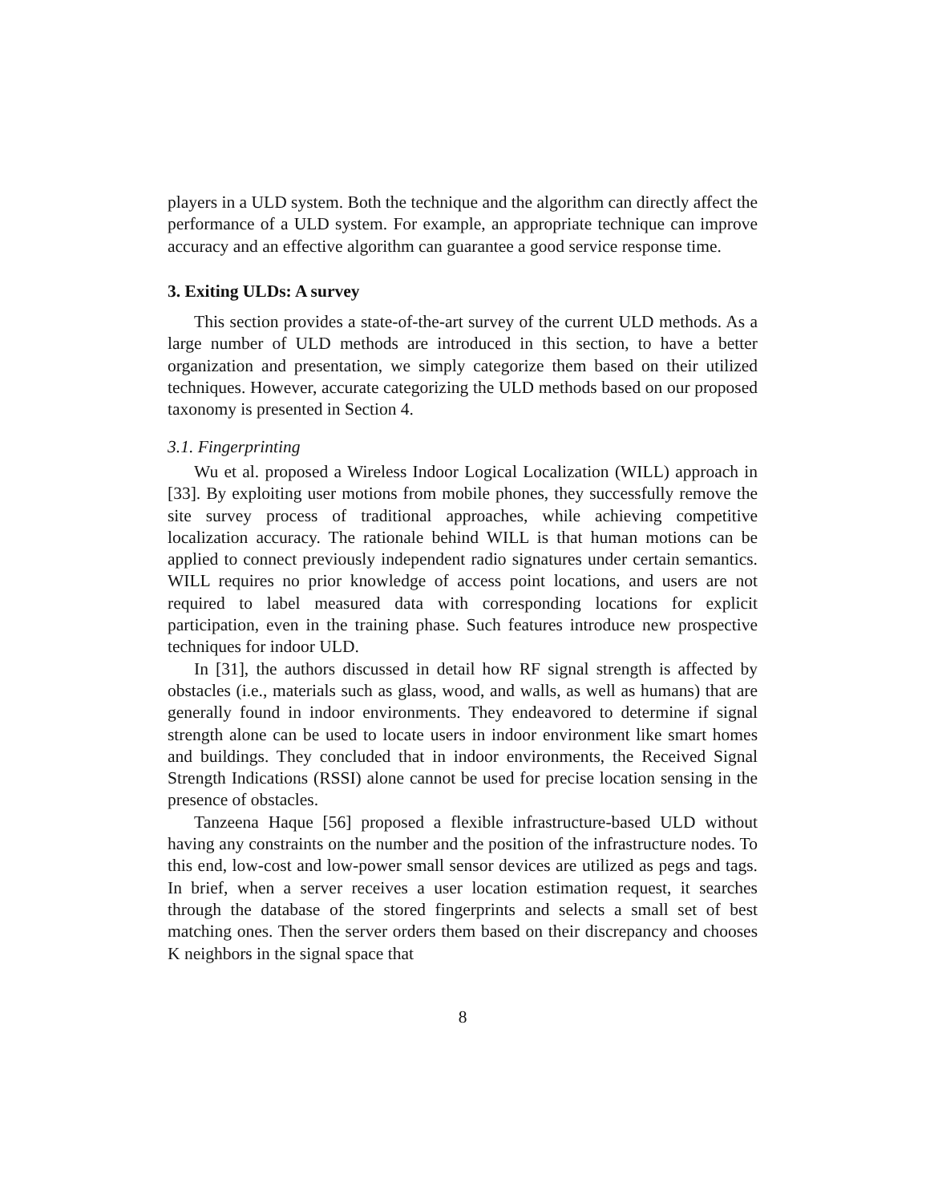players in a ULD system. Both the technique and the algorithm can directly affect the performance of a ULD system. For example, an appropriate technique can improve accuracy and an effective algorithm can guarantee a good service response time.
3. Exiting ULDs: A survey
This section provides a state-of-the-art survey of the current ULD methods. As a large number of ULD methods are introduced in this section, to have a better organization and presentation, we simply categorize them based on their utilized techniques. However, accurate categorizing the ULD methods based on our proposed taxonomy is presented in Section 4.
3.1. Fingerprinting
Wu et al. proposed a Wireless Indoor Logical Localization (WILL) approach in [33]. By exploiting user motions from mobile phones, they successfully remove the site survey process of traditional approaches, while achieving competitive localization accuracy. The rationale behind WILL is that human motions can be applied to connect previously independent radio signatures under certain semantics. WILL requires no prior knowledge of access point locations, and users are not required to label measured data with corresponding locations for explicit participation, even in the training phase. Such features introduce new prospective techniques for indoor ULD.
In [31], the authors discussed in detail how RF signal strength is affected by obstacles (i.e., materials such as glass, wood, and walls, as well as humans) that are generally found in indoor environments. They endeavored to determine if signal strength alone can be used to locate users in indoor environment like smart homes and buildings. They concluded that in indoor environments, the Received Signal Strength Indications (RSSI) alone cannot be used for precise location sensing in the presence of obstacles.
Tanzeena Haque [56] proposed a flexible infrastructure-based ULD without having any constraints on the number and the position of the infrastructure nodes. To this end, low-cost and low-power small sensor devices are utilized as pegs and tags. In brief, when a server receives a user location estimation request, it searches through the database of the stored fingerprints and selects a small set of best matching ones. Then the server orders them based on their discrepancy and chooses K neighbors in the signal space that
8